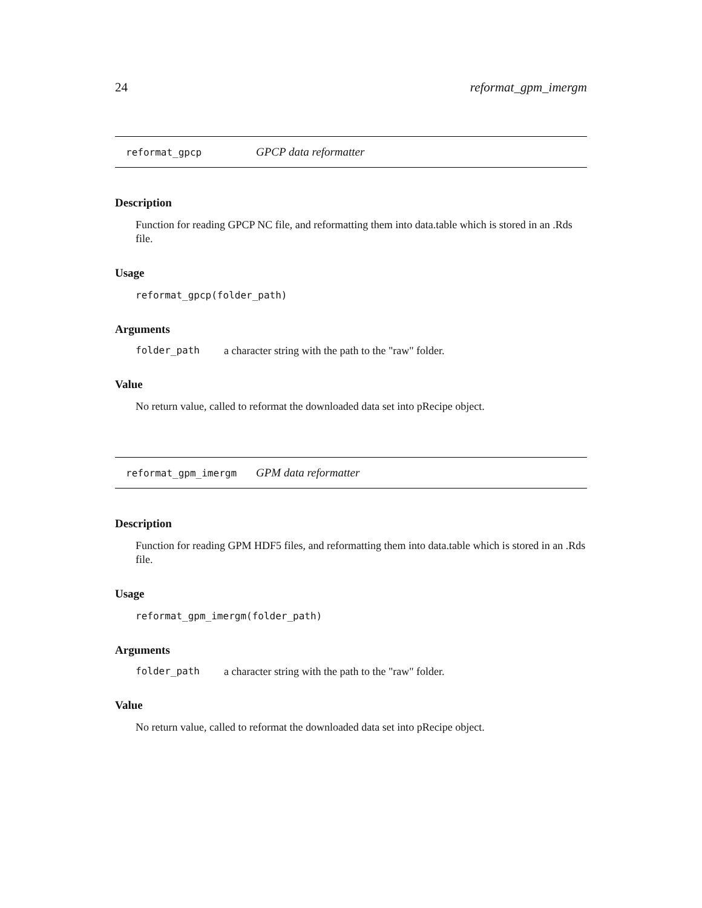24 reformat_gpm_imergm
reformat_gpcp GPCP data reformatter
Description
Function for reading GPCP NC file, and reformatting them into data.table which is stored in an .Rds file.
Usage
reformat_gpcp(folder_path)
Arguments
folder_path a character string with the path to the "raw" folder.
Value
No return value, called to reformat the downloaded data set into pRecipe object.
reformat_gpm_imergm GPM data reformatter
Description
Function for reading GPM HDF5 files, and reformatting them into data.table which is stored in an .Rds file.
Usage
reformat_gpm_imergm(folder_path)
Arguments
folder_path a character string with the path to the "raw" folder.
Value
No return value, called to reformat the downloaded data set into pRecipe object.